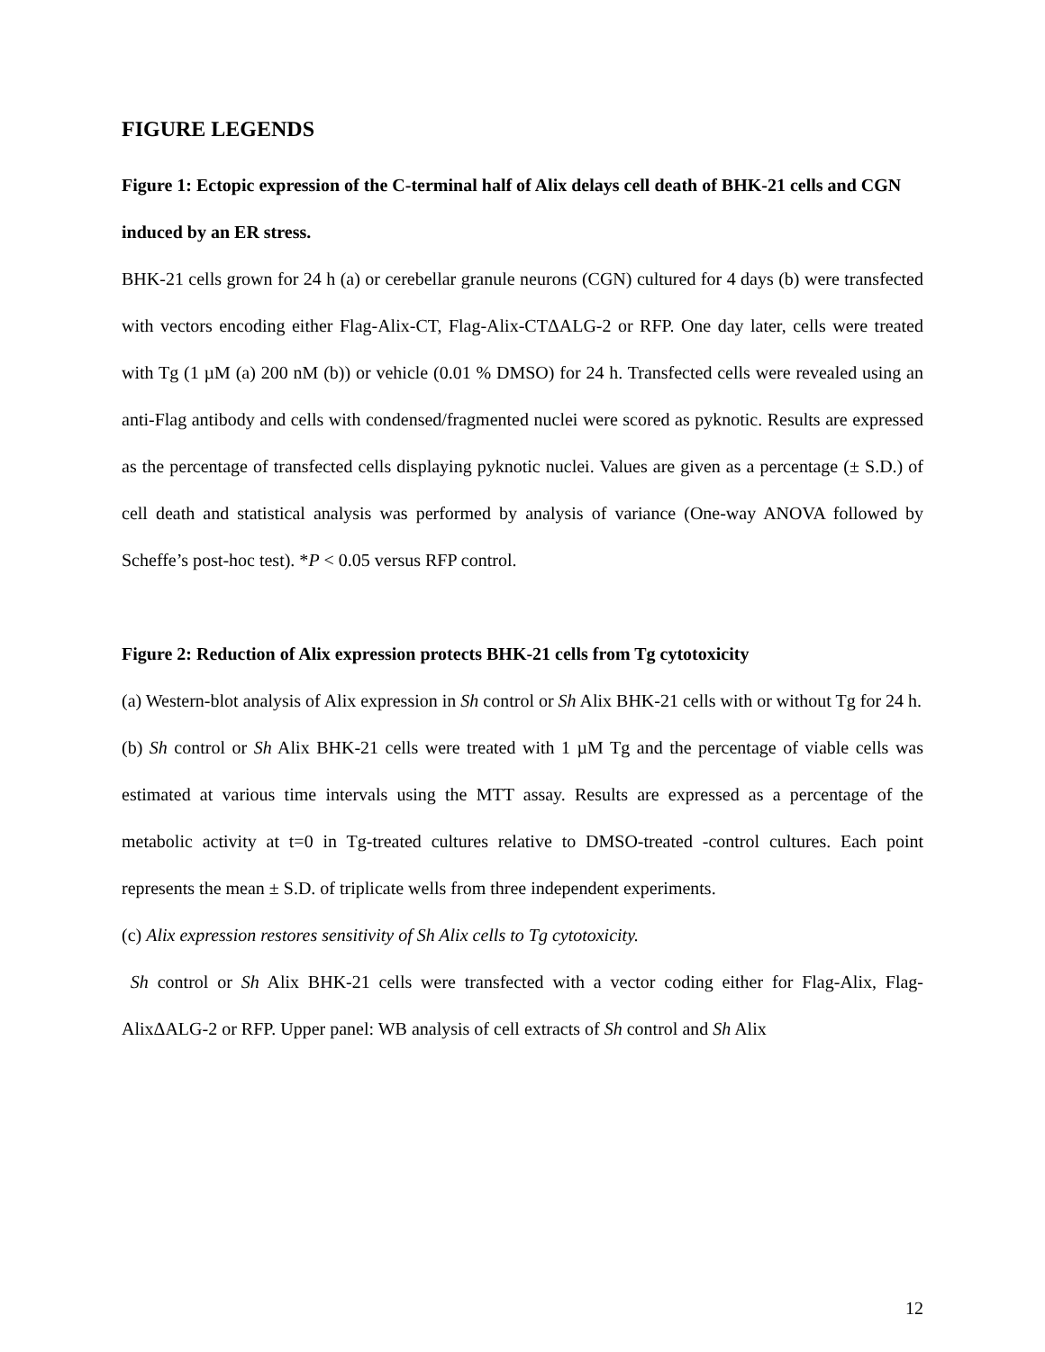FIGURE LEGENDS
Figure 1: Ectopic expression of the C-terminal half of Alix delays cell death of BHK-21 cells and CGN induced by an ER stress.
BHK-21 cells grown for 24 h (a) or cerebellar granule neurons (CGN) cultured for 4 days (b) were transfected with vectors encoding either Flag-Alix-CT, Flag-Alix-CTΔALG-2 or RFP. One day later, cells were treated with Tg (1 µM (a) 200 nM (b)) or vehicle (0.01 % DMSO) for 24 h. Transfected cells were revealed using an anti-Flag antibody and cells with condensed/fragmented nuclei were scored as pyknotic. Results are expressed as the percentage of transfected cells displaying pyknotic nuclei. Values are given as a percentage (± S.D.) of cell death and statistical analysis was performed by analysis of variance (One-way ANOVA followed by Scheffe’s post-hoc test). *P < 0.05 versus RFP control.
Figure 2: Reduction of Alix expression protects BHK-21 cells from Tg cytotoxicity
(a) Western-blot analysis of Alix expression in Sh control or Sh Alix BHK-21 cells with or without Tg for 24 h.
(b) Sh control or Sh Alix BHK-21 cells were treated with 1 µM Tg and the percentage of viable cells was estimated at various time intervals using the MTT assay. Results are expressed as a percentage of the metabolic activity at t=0 in Tg-treated cultures relative to DMSO-treated -control cultures. Each point represents the mean ± S.D. of triplicate wells from three independent experiments.
(c) Alix expression restores sensitivity of Sh Alix cells to Tg cytotoxicity.
Sh control or Sh Alix BHK-21 cells were transfected with a vector coding either for Flag-Alix, Flag-AlixΔALG-2 or RFP. Upper panel: WB analysis of cell extracts of Sh control and Sh Alix
12